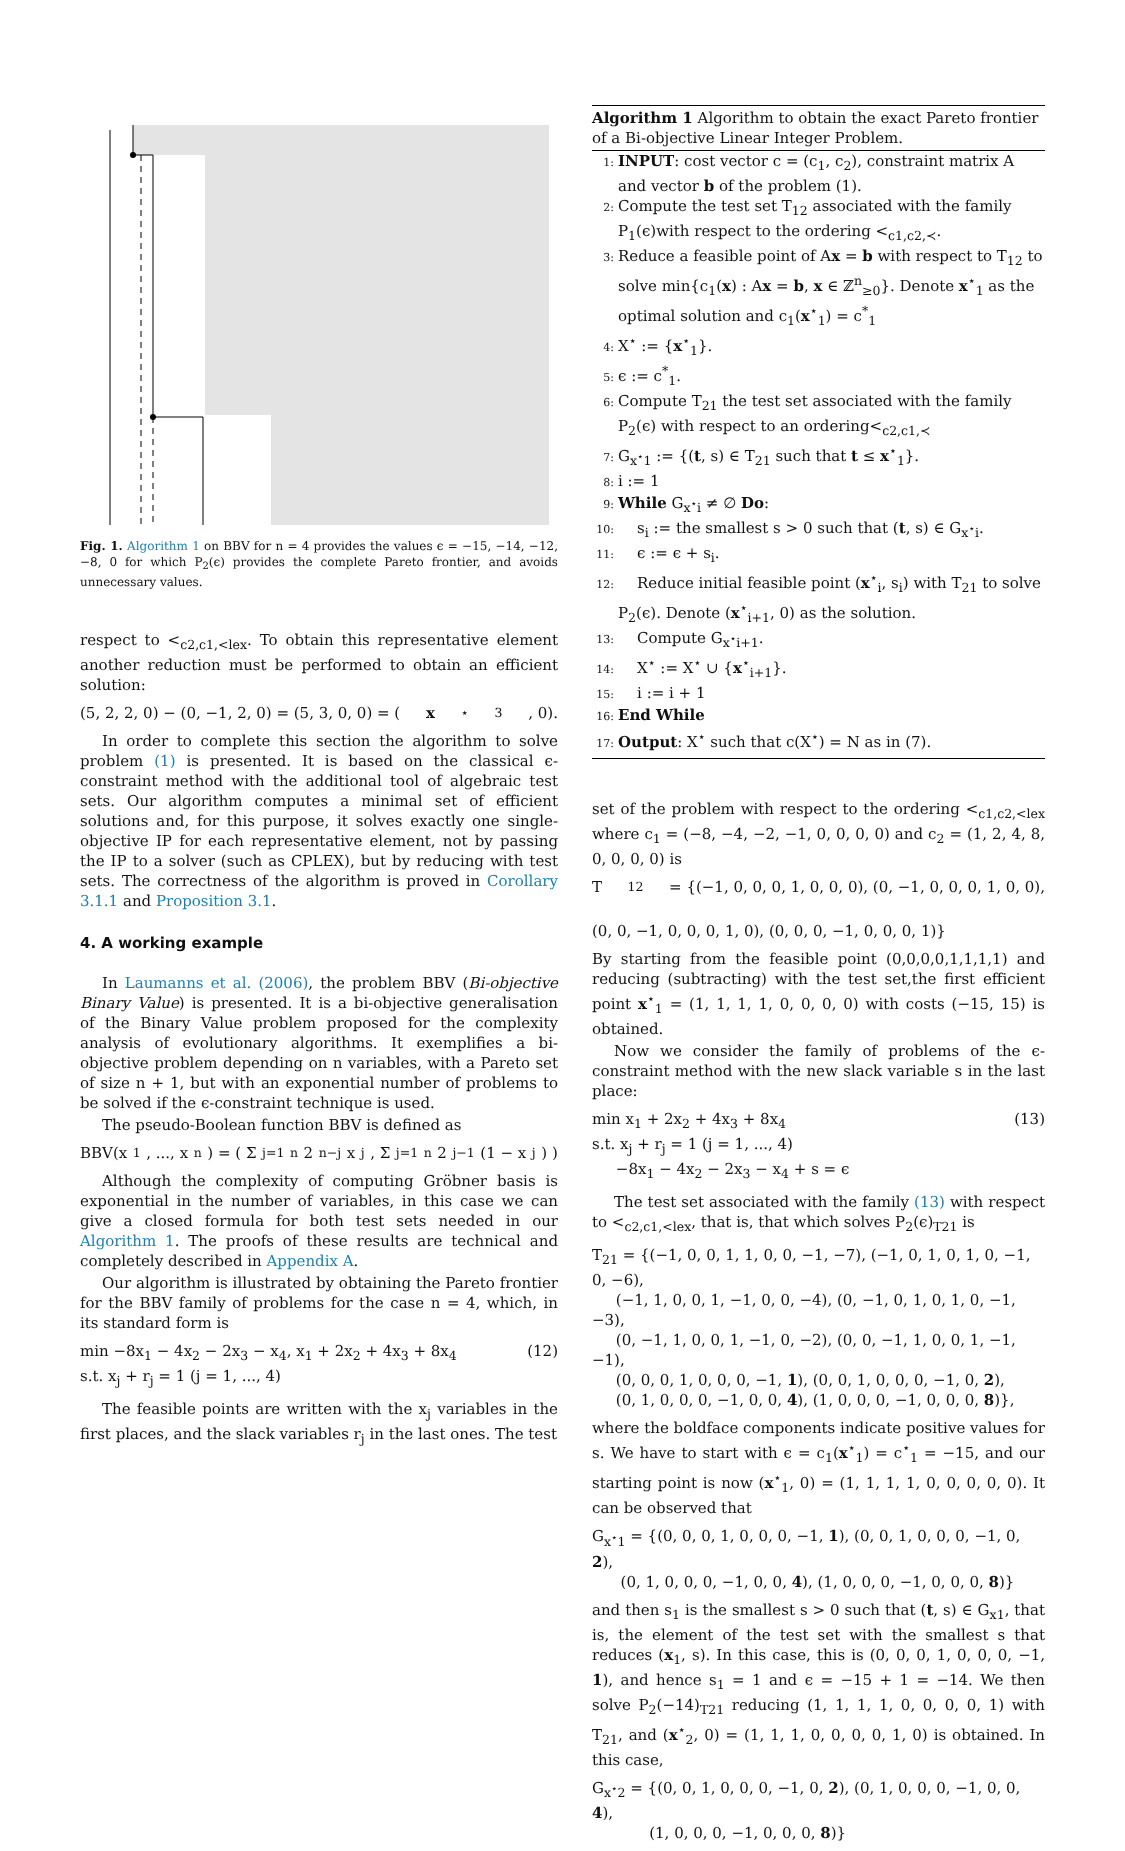Fig. 1. Algorithm 1 on BBV for n = 4 provides the values ϵ = −15, −14, −12, −8, 0 for which P<sub>2</sub>(ϵ) provides the complete Pareto frontier, and avoids unnecessary values.
respect to <<sub>c2,c1,<lex</sub>. To obtain this representative element another reduction must be performed to obtain an efficient solution:
(5, 2, 2, 0) − (0, −1, 2, 0) = (5, 3, 0, 0) = (x<sup>⋆</sup><sub>3</sub>, 0).
In order to complete this section the algorithm to solve problem (1) is presented. It is based on the classical ϵ-constraint method with the additional tool of algebraic test sets. Our algorithm computes a minimal set of efficient solutions and, for this purpose, it solves exactly one single-objective IP for each representative element, not by passing the IP to a solver (such as CPLEX), but by reducing with test sets. The correctness of the algorithm is proved in Corollary 3.1.1 and Proposition 3.1.
4. A working example
In Laumanns et al. (2006), the problem BBV (Bi-objective Binary Value) is presented. It is a bi-objective generalisation of the Binary Value problem proposed for the complexity analysis of evolutionary algorithms. It exemplifies a bi-objective problem depending on n variables, with a Pareto set of size n + 1, but with an exponential number of problems to be solved if the ϵ-constraint technique is used.
The pseudo-Boolean function BBV is defined as
BBV(x<sub>1</sub>, ..., x<sub>n</sub>) = ( Σ<sub>j=1</sub><sup>n</sup> 2<sup>n−j</sup>x<sub>j</sub>, Σ<sub>j=1</sub><sup>n</sup> 2<sup>j−1</sup>(1 − x<sub>j</sub>) )
Although the complexity of computing Gröbner basis is exponential in the number of variables, in this case we can give a closed formula for both test sets needed in our Algorithm 1. The proofs of these results are technical and completely described in Appendix A.
Our algorithm is illustrated by obtaining the Pareto frontier for the BBV family of problems for the case n = 4, which, in its standard form is
min −8x<sub>1</sub> − 4x<sub>2</sub> − 2x<sub>3</sub> − x<sub>4</sub>, x<sub>1</sub> + 2x<sub>2</sub> + 4x<sub>3</sub> + 8x<sub>4</sub>
s.t. x<sub>j</sub> + r<sub>j</sub> = 1 (j = 1, ..., 4) (12)
The feasible points are written with the x<sub>j</sub> variables in the first places, and the slack variables r<sub>j</sub> in the last ones. The test
Algorithm 1 Algorithm to obtain the exact Pareto frontier of a Bi-objective Linear Integer Problem.
1: INPUT: cost vector c = (c<sub>1</sub>, c<sub>2</sub>), constraint matrix A and vector b of the problem (1).
2: Compute the test set T<sub>12</sub> associated with the family P<sub>1</sub>(ϵ)with respect to the ordering <<sub>c1,c2,≺</sub>.
3: Reduce a feasible point of Ax = b with respect to T<sub>12</sub> to solve min{c<sub>1</sub>(x) : Ax = b, x ∈ ℤ<sup>n</sup><sub>≥0</sub>}. Denote x<sup>⋆</sup><sub>1</sub> as the optimal solution and c<sub>1</sub>(x<sup>⋆</sup><sub>1</sub>) = c<sup>*</sup><sub>1</sub>
4: X<sup>⋆</sup> := {x<sup>⋆</sup><sub>1</sub>}.
5: ϵ := c<sup>*</sup><sub>1</sub>.
6: Compute T<sub>21</sub> the test set associated with the family P<sub>2</sub>(ϵ) with respect to an ordering<<sub>c2,c1,≺</sub>
7: G<sub>x<sup>⋆</sup>1</sub> := {(t, s) ∈ T<sub>21</sub> such that t ≤ x<sup>⋆</sup><sub>1</sub>}.
8: i := 1
9: While G<sub>x<sup>⋆</sup>i</sub> ≠ ∅ Do:
10: s<sub>i</sub> := the smallest s > 0 such that (t, s) ∈ G<sub>x<sup>⋆</sup>i</sub>.
11: ϵ := ϵ + s<sub>i</sub>.
12: Reduce initial feasible point (x<sup>⋆</sup><sub>i</sub>, s<sub>i</sub>) with T<sub>21</sub> to solve P<sub>2</sub>(ϵ). Denote (x<sup>⋆</sup><sub>i+1</sub>, 0) as the solution.
13: Compute G<sub>x<sup>⋆</sup>i+1</sub>.
14: X<sup>⋆</sup> := X<sup>⋆</sup> ∪ {x<sup>⋆</sup><sub>i+1</sub>}.
15: i := i + 1
16: End While
17: Output: X<sup>⋆</sup> such that c(X<sup>⋆</sup>) = N as in (7).
set of the problem with respect to the ordering <<sub>c1,c2,<lex</sub> where c<sub>1</sub> = (−8, −4, −2, −1, 0, 0, 0, 0) and c<sub>2</sub> = (1, 2, 4, 8, 0, 0, 0, 0) is
T<sub>12</sub> = {(−1, 0, 0, 0, 1, 0, 0, 0), (0, −1, 0, 0, 0, 1, 0, 0),
(0, 0, −1, 0, 0, 0, 1, 0), (0, 0, 0, −1, 0, 0, 0, 1)}
By starting from the feasible point (0,0,0,0,1,1,1,1) and reducing (subtracting) with the test set,the first efficient point x<sup>⋆</sup><sub>1</sub> = (1, 1, 1, 1, 0, 0, 0, 0) with costs (−15, 15) is obtained.
Now we consider the family of problems of the ϵ-constraint method with the new slack variable s in the last place:
min x<sub>1</sub> + 2x<sub>2</sub> + 4x<sub>3</sub> + 8x<sub>4</sub>
s.t. x<sub>j</sub> + r<sub>j</sub> = 1 (j = 1, ..., 4)
−8x<sub>1</sub> − 4x<sub>2</sub> − 2x<sub>3</sub> − x<sub>4</sub> + s = ϵ (13)
The test set associated with the family (13) with respect to <<sub>c2,c1,<lex</sub>, that is, that which solves P<sub>2</sub>(ϵ)<sub>T21</sub> is
T<sub>21</sub> = {(−1, 0, 0, 1, 1, 0, 0, −1, −7), (−1, 0, 1, 0, 1, 0, −1, 0, −6),
(−1, 1, 0, 0, 1, −1, 0, 0, −4), (0, −1, 0, 1, 0, 1, 0, −1, −3),
(0, −1, 1, 0, 0, 1, −1, 0, −2), (0, 0, −1, 1, 0, 0, 1, −1, −1),
(0, 0, 0, 1, 0, 0, 0, −1, 1), (0, 0, 1, 0, 0, 0, −1, 0, 2),
(0, 1, 0, 0, 0, −1, 0, 0, 4), (1, 0, 0, 0, −1, 0, 0, 0, 8)},
where the boldface components indicate positive values for s. We have to start with ϵ = c<sub>1</sub>(x<sup>⋆</sup><sub>1</sub>) = c<sup>⋆</sup><sub>1</sub> = −15, and our starting point is now (x<sup>⋆</sup><sub>1</sub>, 0) = (1, 1, 1, 1, 0, 0, 0, 0, 0). It can be observed that
G<sub>x<sup>⋆</sup>1</sub> = {(0, 0, 0, 1, 0, 0, 0, −1, 1), (0, 0, 1, 0, 0, 0, −1, 0, 2),
(0, 1, 0, 0, 0, −1, 0, 0, 4), (1, 0, 0, 0, −1, 0, 0, 0, 8)}
and then s<sub>1</sub> is the smallest s > 0 such that (t, s) ∈ G<sub>x1</sub>, that is, the element of the test set with the smallest s that reduces (x<sub>1</sub>, s). In this case, this is (0, 0, 0, 1, 0, 0, 0, −1, 1), and hence s<sub>1</sub> = 1 and ϵ = −15 + 1 = −14. We then solve P<sub>2</sub>(−14)<sub>T21</sub> reducing (1, 1, 1, 1, 0, 0, 0, 0, 1) with T<sub>21</sub>, and (x<sup>⋆</sup><sub>2</sub>, 0) = (1, 1, 1, 0, 0, 0, 0, 1, 0) is obtained. In this case,
G<sub>x<sup>⋆</sup>2</sub> = {(0, 0, 1, 0, 0, 0, −1, 0, 2), (0, 1, 0, 0, 0, −1, 0, 0, 4),
(1, 0, 0, 0, −1, 0, 0, 0, 8)}